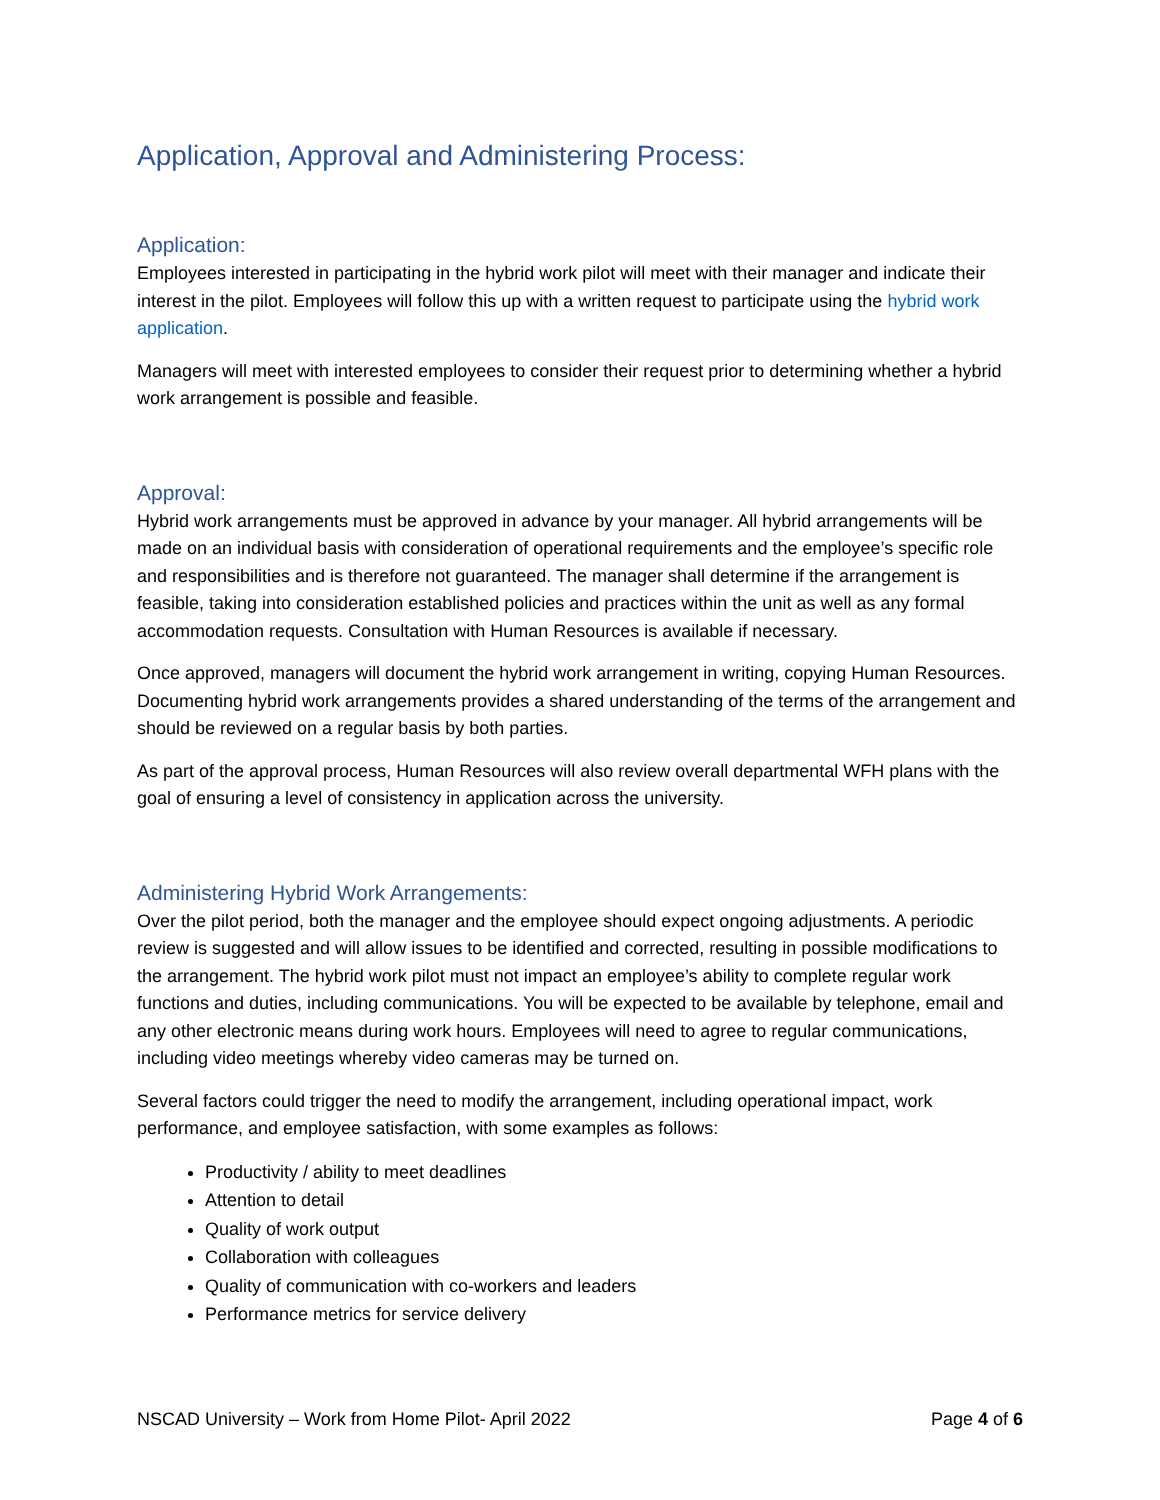Application, Approval and Administering Process:
Application:
Employees interested in participating in the hybrid work pilot will meet with their manager and indicate their interest in the pilot. Employees will follow this up with a written request to participate using the hybrid work application.
Managers will meet with interested employees to consider their request prior to determining whether a hybrid work arrangement is possible and feasible.
Approval:
Hybrid work arrangements must be approved in advance by your manager. All hybrid arrangements will be made on an individual basis with consideration of operational requirements and the employee’s specific role and responsibilities and is therefore not guaranteed. The manager shall determine if the arrangement is feasible, taking into consideration established policies and practices within the unit as well as any formal accommodation requests. Consultation with Human Resources is available if necessary.
Once approved, managers will document the hybrid work arrangement in writing, copying Human Resources. Documenting hybrid work arrangements provides a shared understanding of the terms of the arrangement and should be reviewed on a regular basis by both parties.
As part of the approval process, Human Resources will also review overall departmental WFH plans with the goal of ensuring a level of consistency in application across the university.
Administering Hybrid Work Arrangements:
Over the pilot period, both the manager and the employee should expect ongoing adjustments. A periodic review is suggested and will allow issues to be identified and corrected, resulting in possible modifications to the arrangement. The hybrid work pilot must not impact an employee’s ability to complete regular work functions and duties, including communications. You will be expected to be available by telephone, email and any other electronic means during work hours. Employees will need to agree to regular communications, including video meetings whereby video cameras may be turned on.
Several factors could trigger the need to modify the arrangement, including operational impact, work performance, and employee satisfaction, with some examples as follows:
Productivity / ability to meet deadlines
Attention to detail
Quality of work output
Collaboration with colleagues
Quality of communication with co-workers and leaders
Performance metrics for service delivery
NSCAD University – Work from Home Pilot- April 2022 Page 4 of 6